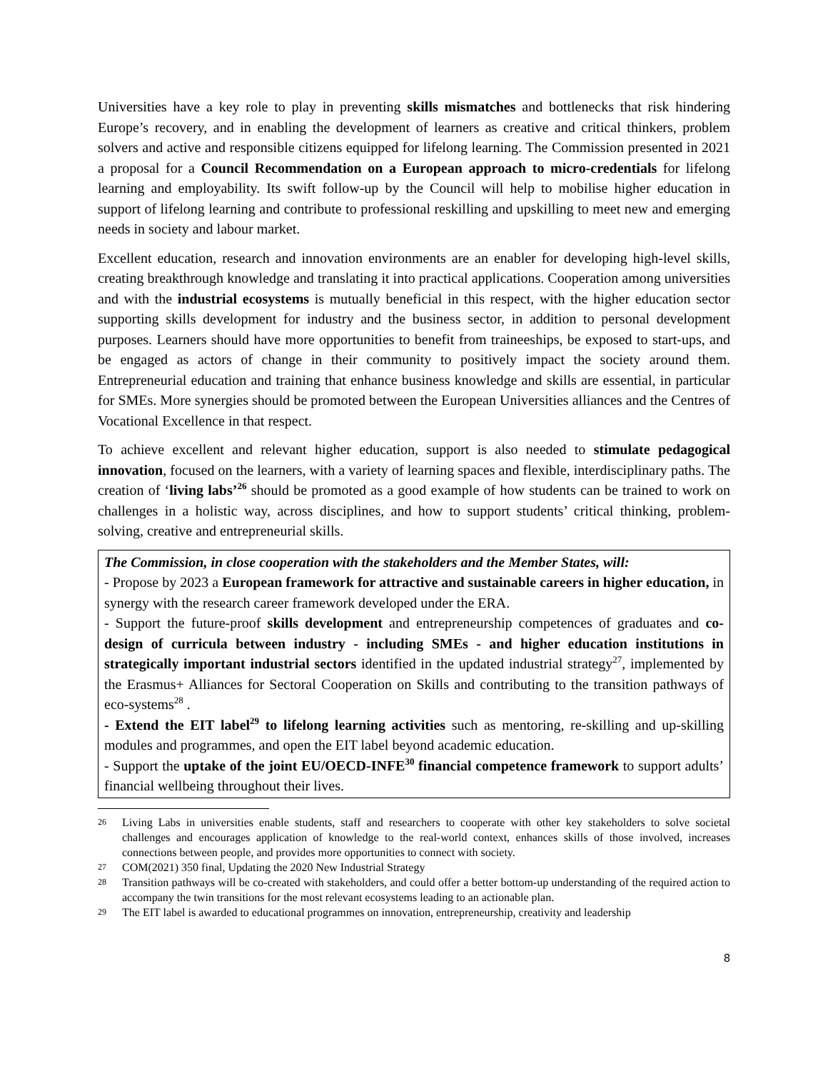Universities have a key role to play in preventing skills mismatches and bottlenecks that risk hindering Europe’s recovery, and in enabling the development of learners as creative and critical thinkers, problem solvers and active and responsible citizens equipped for lifelong learning. The Commission presented in 2021 a proposal for a Council Recommendation on a European approach to micro-credentials for lifelong learning and employability. Its swift follow-up by the Council will help to mobilise higher education in support of lifelong learning and contribute to professional reskilling and upskilling to meet new and emerging needs in society and labour market.
Excellent education, research and innovation environments are an enabler for developing high-level skills, creating breakthrough knowledge and translating it into practical applications. Cooperation among universities and with the industrial ecosystems is mutually beneficial in this respect, with the higher education sector supporting skills development for industry and the business sector, in addition to personal development purposes. Learners should have more opportunities to benefit from traineeships, be exposed to start-ups, and be engaged as actors of change in their community to positively impact the society around them. Entrepreneurial education and training that enhance business knowledge and skills are essential, in particular for SMEs. More synergies should be promoted between the European Universities alliances and the Centres of Vocational Excellence in that respect.
To achieve excellent and relevant higher education, support is also needed to stimulate pedagogical innovation, focused on the learners, with a variety of learning spaces and flexible, interdisciplinary paths. The creation of ‘living labs’<sup>26</sup> should be promoted as a good example of how students can be trained to work on challenges in a holistic way, across disciplines, and how to support students’ critical thinking, problem-solving, creative and entrepreneurial skills.
The Commission, in close cooperation with the stakeholders and the Member States, will:
- Propose by 2023 a European framework for attractive and sustainable careers in higher education, in synergy with the research career framework developed under the ERA.
- Support the future-proof skills development and entrepreneurship competences of graduates and co-design of curricula between industry - including SMEs - and higher education institutions in strategically important industrial sectors identified in the updated industrial strategy<sup>27</sup>, implemented by the Erasmus+ Alliances for Sectoral Cooperation on Skills and contributing to the transition pathways of eco-systems<sup>28</sup> .
- Extend the EIT label<sup>29</sup> to lifelong learning activities such as mentoring, re-skilling and up-skilling modules and programmes, and open the EIT label beyond academic education.
- Support the uptake of the joint EU/OECD-INFE<sup>30</sup> financial competence framework to support adults’ financial wellbeing throughout their lives.
26 Living Labs in universities enable students, staff and researchers to cooperate with other key stakeholders to solve societal challenges and encourages application of knowledge to the real-world context, enhances skills of those involved, increases connections between people, and provides more opportunities to connect with society.
27 COM(2021) 350 final, Updating the 2020 New Industrial Strategy
28 Transition pathways will be co-created with stakeholders, and could offer a better bottom-up understanding of the required action to accompany the twin transitions for the most relevant ecosystems leading to an actionable plan.
29 The EIT label is awarded to educational programmes on innovation, entrepreneurship, creativity and leadership
8